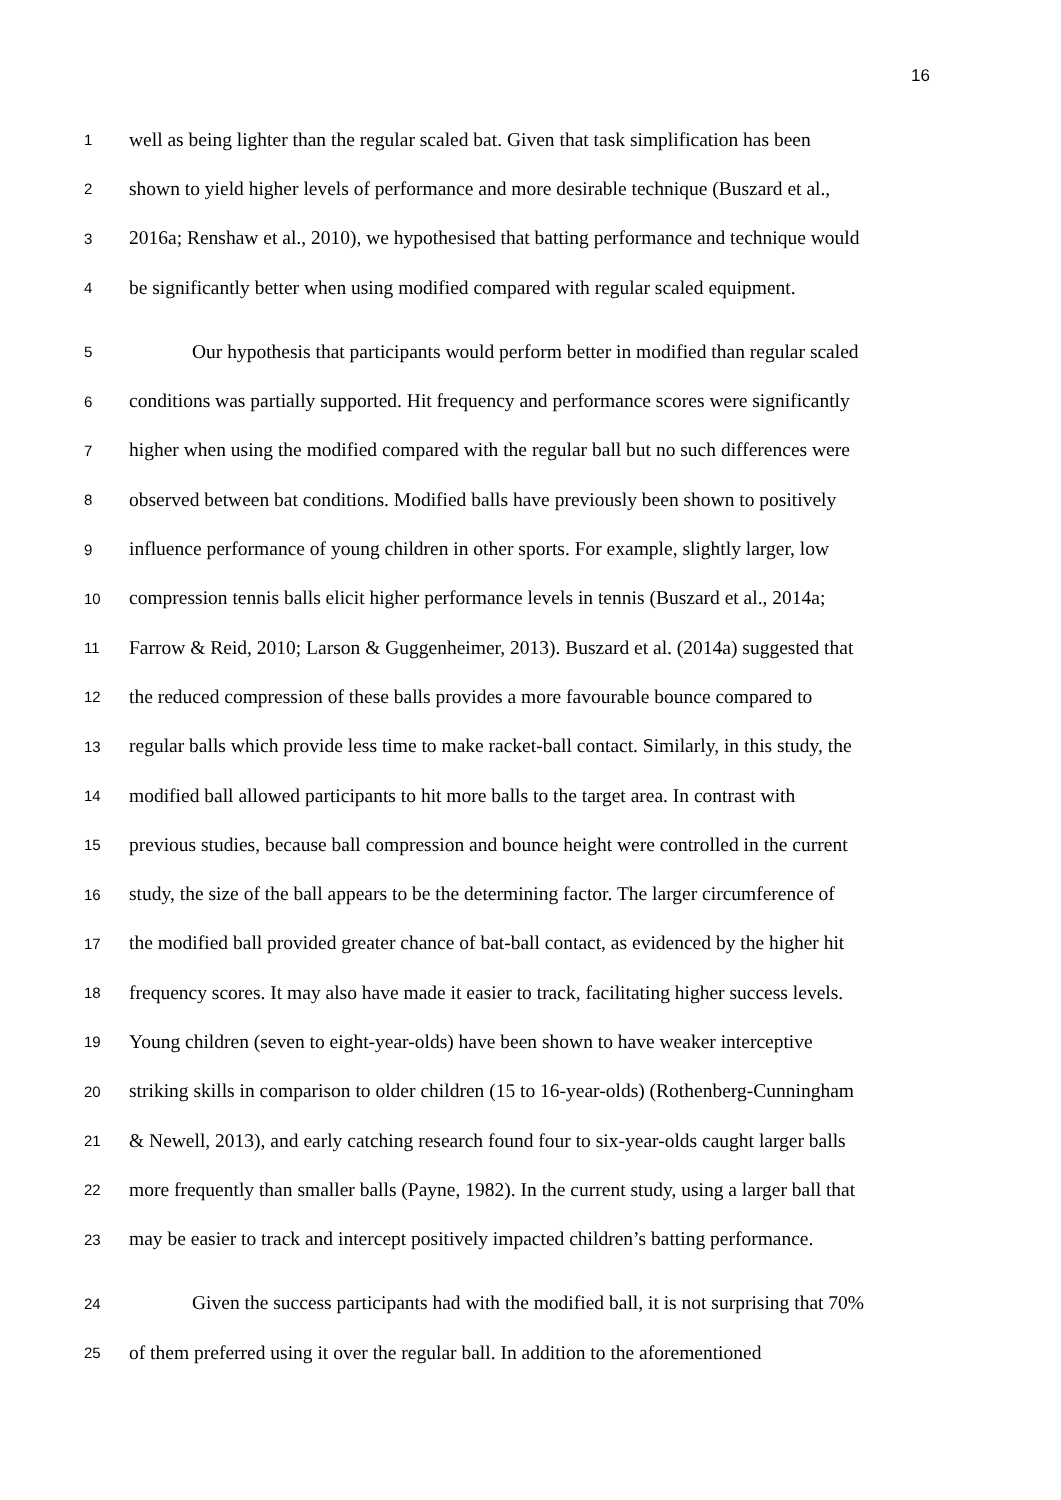16
1 well as being lighter than the regular scaled bat. Given that task simplification has been
2 shown to yield higher levels of performance and more desirable technique (Buszard et al.,
3 2016a; Renshaw et al., 2010), we hypothesised that batting performance and technique would
4 be significantly better when using modified compared with regular scaled equipment.
5 Our hypothesis that participants would perform better in modified than regular scaled
6 conditions was partially supported. Hit frequency and performance scores were significantly
7 higher when using the modified compared with the regular ball but no such differences were
8 observed between bat conditions. Modified balls have previously been shown to positively
9 influence performance of young children in other sports. For example, slightly larger, low
10 compression tennis balls elicit higher performance levels in tennis (Buszard et al., 2014a;
11 Farrow & Reid, 2010; Larson & Guggenheimer, 2013). Buszard et al. (2014a) suggested that
12 the reduced compression of these balls provides a more favourable bounce compared to
13 regular balls which provide less time to make racket-ball contact. Similarly, in this study, the
14 modified ball allowed participants to hit more balls to the target area. In contrast with
15 previous studies, because ball compression and bounce height were controlled in the current
16 study, the size of the ball appears to be the determining factor. The larger circumference of
17 the modified ball provided greater chance of bat-ball contact, as evidenced by the higher hit
18 frequency scores. It may also have made it easier to track, facilitating higher success levels.
19 Young children (seven to eight-year-olds) have been shown to have weaker interceptive
20 striking skills in comparison to older children (15 to 16-year-olds) (Rothenberg-Cunningham
21 & Newell, 2013), and early catching research found four to six-year-olds caught larger balls
22 more frequently than smaller balls (Payne, 1982). In the current study, using a larger ball that
23 may be easier to track and intercept positively impacted children’s batting performance.
24 Given the success participants had with the modified ball, it is not surprising that 70%
25 of them preferred using it over the regular ball. In addition to the aforementioned